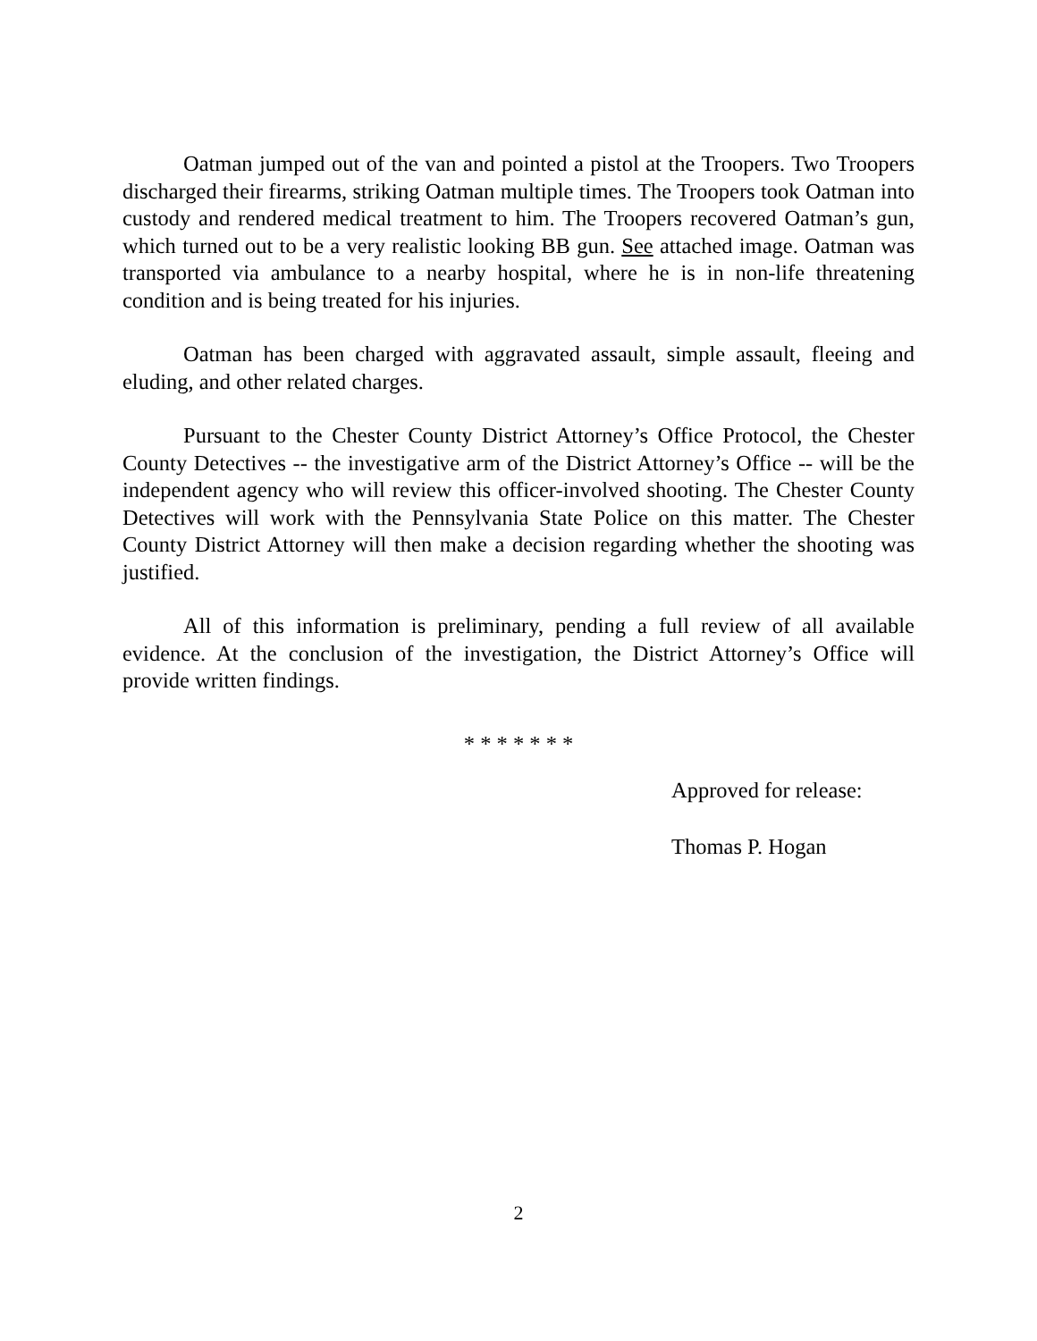Oatman jumped out of the van and pointed a pistol at the Troopers. Two Troopers discharged their firearms, striking Oatman multiple times. The Troopers took Oatman into custody and rendered medical treatment to him. The Troopers recovered Oatman’s gun, which turned out to be a very realistic looking BB gun. See attached image. Oatman was transported via ambulance to a nearby hospital, where he is in non-life threatening condition and is being treated for his injuries.
Oatman has been charged with aggravated assault, simple assault, fleeing and eluding, and other related charges.
Pursuant to the Chester County District Attorney’s Office Protocol, the Chester County Detectives -- the investigative arm of the District Attorney’s Office -- will be the independent agency who will review this officer-involved shooting. The Chester County Detectives will work with the Pennsylvania State Police on this matter. The Chester County District Attorney will then make a decision regarding whether the shooting was justified.
All of this information is preliminary, pending a full review of all available evidence. At the conclusion of the investigation, the District Attorney’s Office will provide written findings.
* * * * * * *
Approved for release:
Thomas P. Hogan
2